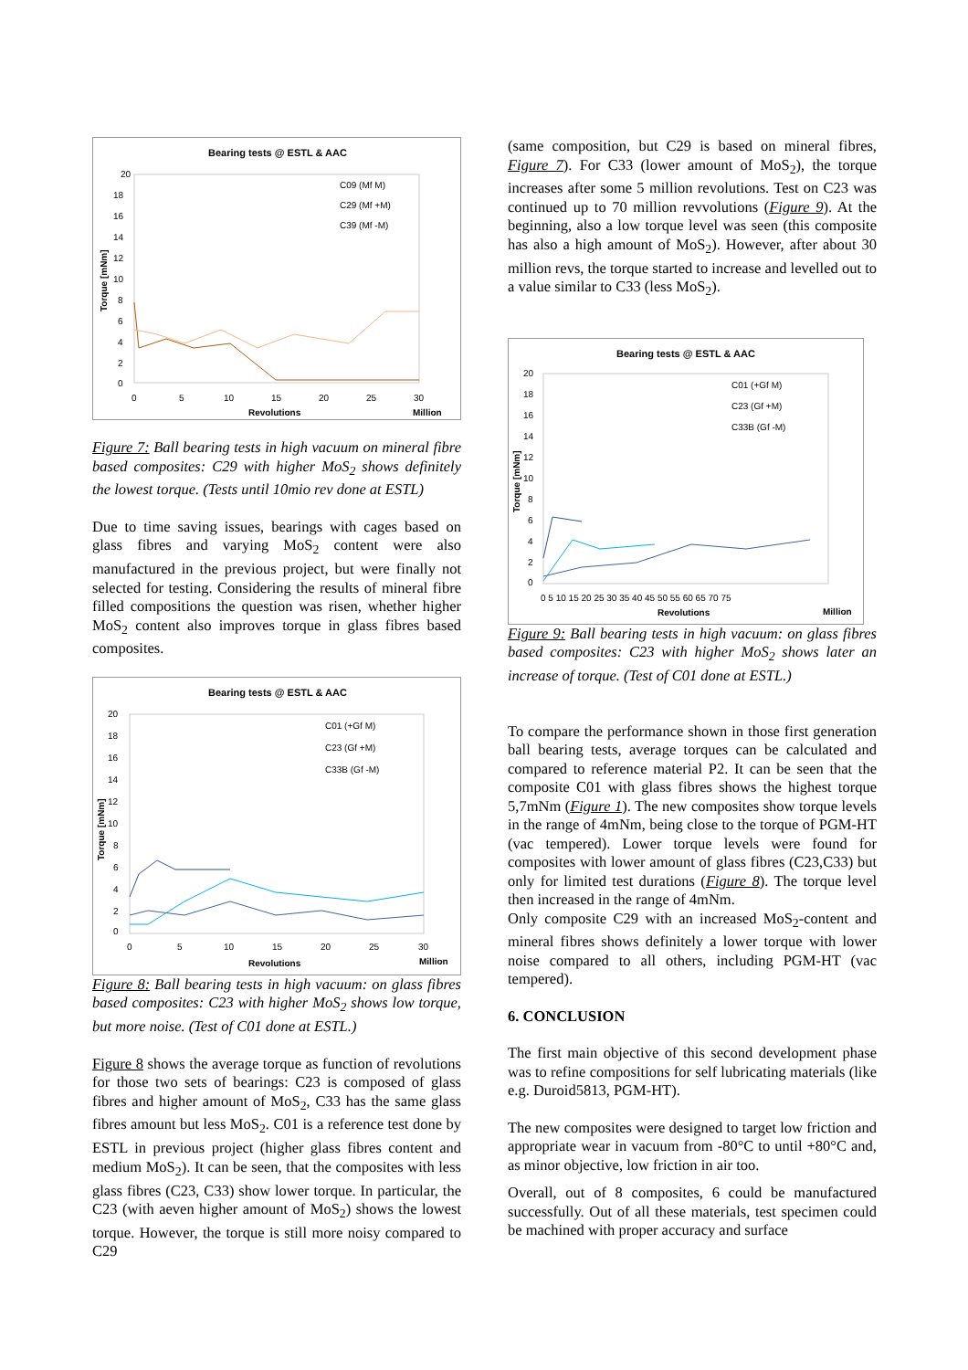Bearing tests @ ESTL & AAC
20
18
16
14
12
10
8
6
4
2
0
0
5
10
15
20
25
30
Revolutions
Million
Torque [mNm]
C09 (Mf M)
C29 (Mf +M)
C39 (Mf -M)
Figure 7: Ball bearing tests in high vacuum on mineral fibre based composites: C29 with higher MoS<sub>2</sub> shows definitely the lowest torque. (Tests until 10mio rev done at ESTL)
Due to time saving issues, bearings with cages based on glass fibres and varying MoS<sub>2</sub> content were also manufactured in the previous project, but were finally not selected for testing. Considering the results of mineral fibre filled compositions the question was risen, whether higher MoS<sub>2</sub> content also improves torque in glass fibres based composites.
Bearing tests @ ESTL & AAC
20
18
16
14
12
10
8
6
4
2
0
0
5
10
15
20
25
30
Revolutions
Million
Torque [mNm]
C01 (+Gf M)
C23 (Gf +M)
C33B (Gf -M)
Figure 8: Ball bearing tests in high vacuum: on glass fibres based composites: C23 with higher MoS<sub>2</sub> shows low torque, but more noise. (Test of C01 done at ESTL.)
Figure 8 shows the average torque as function of revolutions for those two sets of bearings: C23 is composed of glass fibres and higher amount of MoS<sub>2</sub>, C33 has the same glass fibres amount but less MoS<sub>2</sub>. C01 is a reference test done by ESTL in previous project (higher glass fibres content and medium MoS<sub>2</sub>). It can be seen, that the composites with less glass fibres (C23, C33) show lower torque. In particular, the C23 (with aeven higher amount of MoS<sub>2</sub>) shows the lowest torque. However, the torque is still more noisy compared to C29
(same composition, but C29 is based on mineral fibres, Figure 7). For C33 (lower amount of MoS<sub>2</sub>), the torque increases after some 5 million revolutions. Test on C23 was continued up to 70 million revvolutions (Figure 9). At the beginning, also a low torque level was seen (this composite has also a high amount of MoS<sub>2</sub>). However, after about 30 million revs, the torque started to increase and levelled out to a value similar to C33 (less MoS<sub>2</sub>).
Bearing tests @ ESTL & AAC
20
18
16
14
12
10
8
6
4
2
0
0 5 10 15 20 25 30 35 40 45 50 55 60 65 70 75
Revolutions
Million
Torque [mNm]
C01 (+Gf M)
C23 (Gf +M)
C33B (Gf -M)
Figure 9: Ball bearing tests in high vacuum: on glass fibres based composites: C23 with higher MoS<sub>2</sub> shows later an increase of torque. (Test of C01 done at ESTL.)
To compare the performance shown in those first generation ball bearing tests, average torques can be calculated and compared to reference material P2. It can be seen that the composite C01 with glass fibres shows the highest torque 5,7mNm (Figure 1). The new composites show torque levels in the range of 4mNm, being close to the torque of PGM-HT (vac tempered). Lower torque levels were found for composites with lower amount of glass fibres (C23,C33) but only for limited test durations (Figure 8). The torque level then increased in the range of 4mNm.
Only composite C29 with an increased MoS<sub>2</sub>-content and mineral fibres shows definitely a lower torque with lower noise compared to all others, including PGM-HT (vac tempered).
6. CONCLUSION
The first main objective of this second development phase was to refine compositions for self lubricating materials (like e.g. Duroid5813, PGM-HT).
The new composites were designed to target low friction and appropriate wear in vacuum from -80°C to until +80°C and, as minor objective, low friction in air too.
Overall, out of 8 composites, 6 could be manufactured successfully. Out of all these materials, test specimen could be machined with proper accuracy and surface